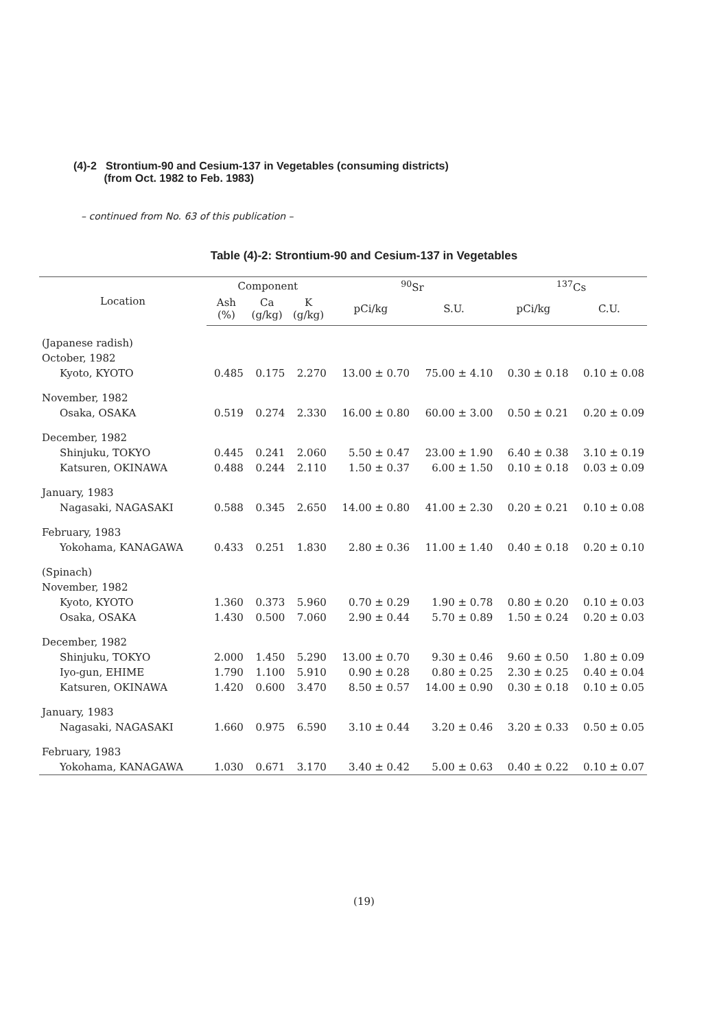(4)-2 Strontium-90 and Cesium-137 in Vegetables (consuming districts)
(from Oct. 1982 to Feb. 1983)
– continued from No. 63 of this publication –
Table (4)-2: Strontium-90 and Cesium-137 in Vegetables
| Location | Component | | | <sup>90</sup>Sr | | <sup>137</sup>Cs | |
| --- | --- | --- | --- | --- | --- | --- | --- |
| | Ash (%) | Ca (g/kg) | K (g/kg) | pCi/kg | S.U. | pCi/kg | C.U. |
| (Japanese radish) | | | | | | | |
| October, 1982 | | | | | | | |
| Kyoto, KYOTO | 0.485 | 0.175 | 2.270 | 13.00 ± 0.70 | 75.00 ± 4.10 | 0.30 ± 0.18 | 0.10 ± 0.08 |
| November, 1982 | | | | | | | |
| Osaka, OSAKA | 0.519 | 0.274 | 2.330 | 16.00 ± 0.80 | 60.00 ± 3.00 | 0.50 ± 0.21 | 0.20 ± 0.09 |
| December, 1982 | | | | | | | |
| Shinjuku, TOKYO | 0.445 | 0.241 | 2.060 | 5.50 ± 0.47 | 23.00 ± 1.90 | 6.40 ± 0.38 | 3.10 ± 0.19 |
| Katsuren, OKINAWA | 0.488 | 0.244 | 2.110 | 1.50 ± 0.37 | 6.00 ± 1.50 | 0.10 ± 0.18 | 0.03 ± 0.09 |
| January, 1983 | | | | | | | |
| Nagasaki, NAGASAKI | 0.588 | 0.345 | 2.650 | 14.00 ± 0.80 | 41.00 ± 2.30 | 0.20 ± 0.21 | 0.10 ± 0.08 |
| February, 1983 | | | | | | | |
| Yokohama, KANAGAWA | 0.433 | 0.251 | 1.830 | 2.80 ± 0.36 | 11.00 ± 1.40 | 0.40 ± 0.18 | 0.20 ± 0.10 |
| (Spinach) | | | | | | | |
| November, 1982 | | | | | | | |
| Kyoto, KYOTO | 1.360 | 0.373 | 5.960 | 0.70 ± 0.29 | 1.90 ± 0.78 | 0.80 ± 0.20 | 0.10 ± 0.03 |
| Osaka, OSAKA | 1.430 | 0.500 | 7.060 | 2.90 ± 0.44 | 5.70 ± 0.89 | 1.50 ± 0.24 | 0.20 ± 0.03 |
| December, 1982 | | | | | | | |
| Shinjuku, TOKYO | 2.000 | 1.450 | 5.290 | 13.00 ± 0.70 | 9.30 ± 0.46 | 9.60 ± 0.50 | 1.80 ± 0.09 |
| Iyo-gun, EHIME | 1.790 | 1.100 | 5.910 | 0.90 ± 0.28 | 0.80 ± 0.25 | 2.30 ± 0.25 | 0.40 ± 0.04 |
| Katsuren, OKINAWA | 1.420 | 0.600 | 3.470 | 8.50 ± 0.57 | 14.00 ± 0.90 | 0.30 ± 0.18 | 0.10 ± 0.05 |
| January, 1983 | | | | | | | |
| Nagasaki, NAGASAKI | 1.660 | 0.975 | 6.590 | 3.10 ± 0.44 | 3.20 ± 0.46 | 3.20 ± 0.33 | 0.50 ± 0.05 |
| February, 1983 | | | | | | | |
| Yokohama, KANAGAWA | 1.030 | 0.671 | 3.170 | 3.40 ± 0.42 | 5.00 ± 0.63 | 0.40 ± 0.22 | 0.10 ± 0.07 |
(19)